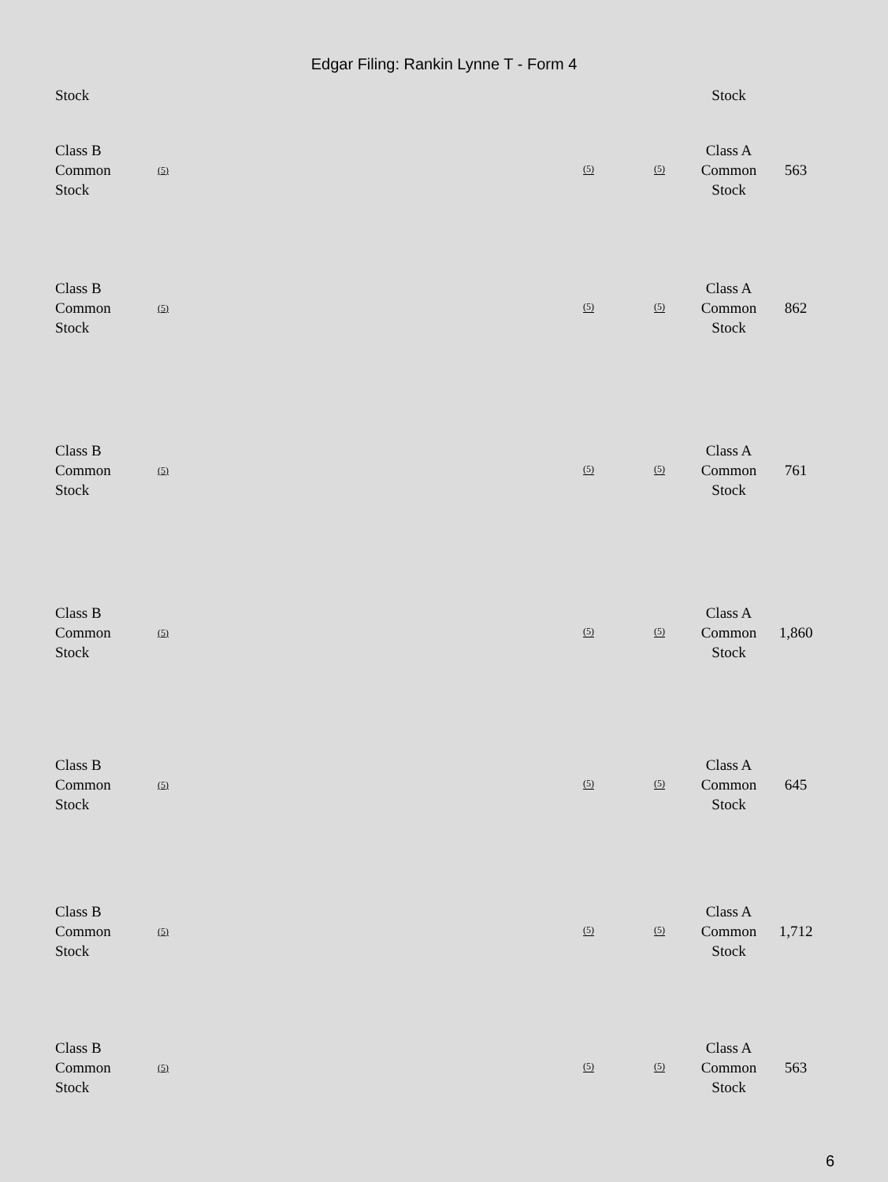Edgar Filing: Rankin Lynne T - Form 4
| Stock | | | | Stock | |
| Class B Common Stock | (5) | (5) | (5) | Class A Common Stock | 563 |
| Class B Common Stock | (5) | (5) | (5) | Class A Common Stock | 862 |
| Class B Common Stock | (5) | (5) | (5) | Class A Common Stock | 761 |
| Class B Common Stock | (5) | (5) | (5) | Class A Common Stock | 1,860 |
| Class B Common Stock | (5) | (5) | (5) | Class A Common Stock | 645 |
| Class B Common Stock | (5) | (5) | (5) | Class A Common Stock | 1,712 |
| Class B Common Stock | (5) | (5) | (5) | Class A Common Stock | 563 |
6